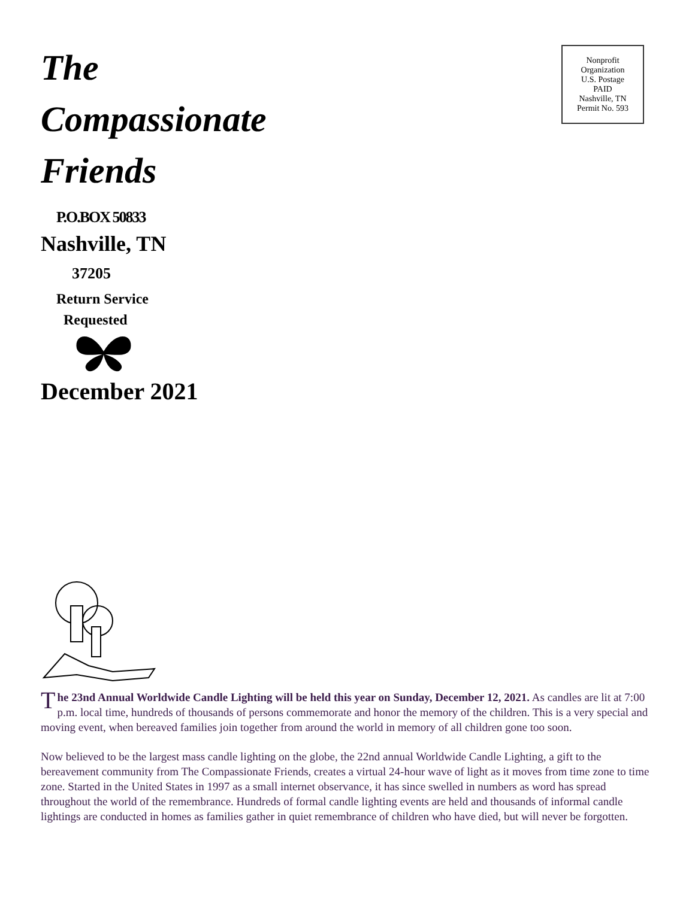Nonprofit
Organization
U.S. Postage
PAID
Nashville, TN
Permit No. 593
The
Compassionate
Friends
P.O.BOX 50833
Nashville, TN
37205
Return Service
Requested
December 2021
The 23nd Annual Worldwide Candle Lighting will be held this year on Sunday, December 12, 2021. As candles are lit at 7:00 p.m. local time, hundreds of thousands of persons commemorate and honor the memory of the children. This is a very special and moving event, when bereaved families join together from around the world in memory of all children gone too soon.
Now believed to be the largest mass candle lighting on the globe, the 22nd annual Worldwide Candle Lighting, a gift to the bereavement community from The Compassionate Friends, creates a virtual 24-hour wave of light as it moves from time zone to time zone. Started in the United States in 1997 as a small internet observance, it has since swelled in numbers as word has spread throughout the world of the remembrance. Hundreds of formal candle lighting events are held and thousands of informal candle lightings are conducted in homes as families gather in quiet remembrance of children who have died, but will never be forgotten.